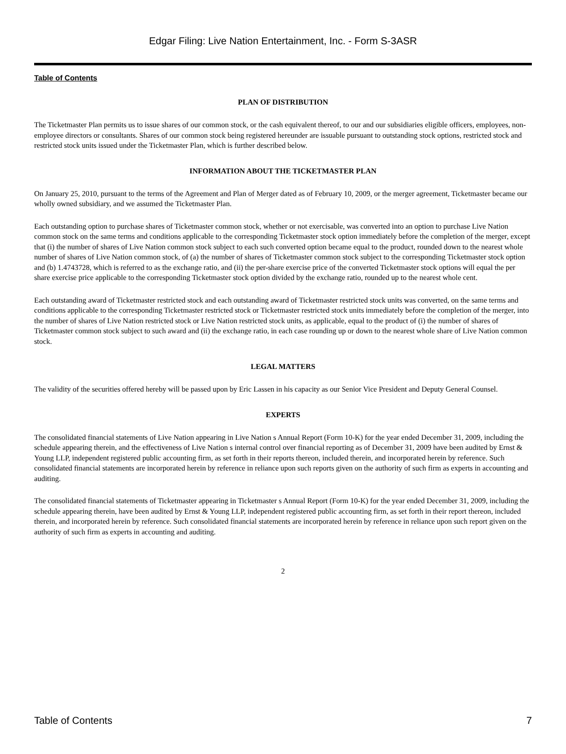Edgar Filing: Live Nation Entertainment, Inc. - Form S-3ASR
Table of Contents
PLAN OF DISTRIBUTION
The Ticketmaster Plan permits us to issue shares of our common stock, or the cash equivalent thereof, to our and our subsidiaries eligible officers, employees, non-employee directors or consultants. Shares of our common stock being registered hereunder are issuable pursuant to outstanding stock options, restricted stock and restricted stock units issued under the Ticketmaster Plan, which is further described below.
INFORMATION ABOUT THE TICKETMASTER PLAN
On January 25, 2010, pursuant to the terms of the Agreement and Plan of Merger dated as of February 10, 2009, or the merger agreement, Ticketmaster became our wholly owned subsidiary, and we assumed the Ticketmaster Plan.
Each outstanding option to purchase shares of Ticketmaster common stock, whether or not exercisable, was converted into an option to purchase Live Nation common stock on the same terms and conditions applicable to the corresponding Ticketmaster stock option immediately before the completion of the merger, except that (i) the number of shares of Live Nation common stock subject to each such converted option became equal to the product, rounded down to the nearest whole number of shares of Live Nation common stock, of (a) the number of shares of Ticketmaster common stock subject to the corresponding Ticketmaster stock option and (b) 1.4743728, which is referred to as the exchange ratio, and (ii) the per-share exercise price of the converted Ticketmaster stock options will equal the per share exercise price applicable to the corresponding Ticketmaster stock option divided by the exchange ratio, rounded up to the nearest whole cent.
Each outstanding award of Ticketmaster restricted stock and each outstanding award of Ticketmaster restricted stock units was converted, on the same terms and conditions applicable to the corresponding Ticketmaster restricted stock or Ticketmaster restricted stock units immediately before the completion of the merger, into the number of shares of Live Nation restricted stock or Live Nation restricted stock units, as applicable, equal to the product of (i) the number of shares of Ticketmaster common stock subject to such award and (ii) the exchange ratio, in each case rounding up or down to the nearest whole share of Live Nation common stock.
LEGAL MATTERS
The validity of the securities offered hereby will be passed upon by Eric Lassen in his capacity as our Senior Vice President and Deputy General Counsel.
EXPERTS
The consolidated financial statements of Live Nation appearing in Live Nation s Annual Report (Form 10-K) for the year ended December 31, 2009, including the schedule appearing therein, and the effectiveness of Live Nation s internal control over financial reporting as of December 31, 2009 have been audited by Ernst & Young LLP, independent registered public accounting firm, as set forth in their reports thereon, included therein, and incorporated herein by reference. Such consolidated financial statements are incorporated herein by reference in reliance upon such reports given on the authority of such firm as experts in accounting and auditing.
The consolidated financial statements of Ticketmaster appearing in Ticketmaster s Annual Report (Form 10-K) for the year ended December 31, 2009, including the schedule appearing therein, have been audited by Ernst & Young LLP, independent registered public accounting firm, as set forth in their report thereon, included therein, and incorporated herein by reference. Such consolidated financial statements are incorporated herein by reference in reliance upon such report given on the authority of such firm as experts in accounting and auditing.
2
Table of Contents 7